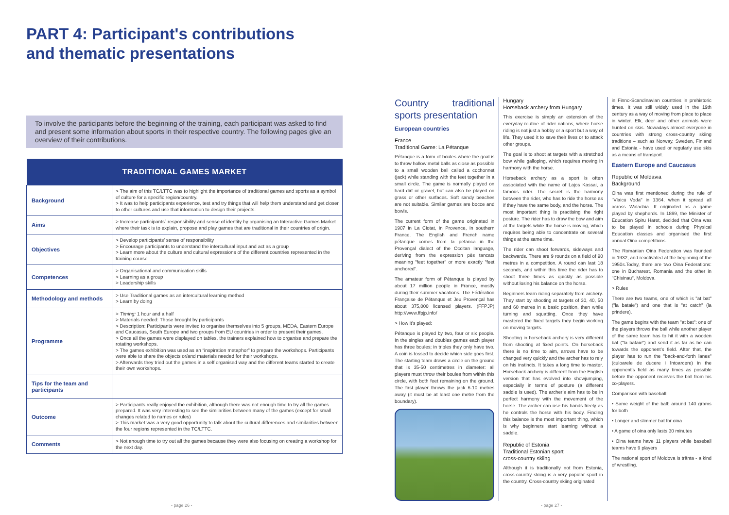PART 4: Participant's contributions
and thematic presentations
To involve the participants before the beginning of the training, each participant was asked to find and present some information about sports in their respective country. The following pages give an overview of their contributions.
| TRADITIONAL GAMES MARKET | |
| --- | --- |
| Background | > The aim of this TC/LTTC was to highlight the importance of traditional games and sports as a symbol of culture for a specific region/country. > It was to help participants experience, test and try things that will help them understand and get closer to other cultures and use that information to design their projects. |
| Aims | > Increase participants´ responsibility and sense of identity by organising an Interactive Games Market where their task is to explain, propose and play games that are traditional in their countries of origin. |
| Objectives | > Develop participants’ sense of responsibility > Encourage participants to understand the intercultural input and act as a group > Learn more about the culture and cultural expressions of the different countries represented in the training course |
| Competences | > Organisational and communication skills > Learning as a group > Leadership skills |
| Methodology and methods | > Use Traditional games as an intercultural learning method > Learn by doing |
| Programme | > Timing: 1 hour and a half > Materials needed: Those brought by participants > Description: Participants were invited to organise themselves into 5 groups, MEDA, Eastern Europe and Caucasus, South Europe and two groups from EU countries in order to present their games. > Once all the games were displayed on tables, the trainers explained how to organise and prepare the rotating workshops. > The games exhibition was used as an “inspiration metaphor” to prepare the workshops. Participants were able to share the objects or/and materials needed for their workshops. > Afterwards they tried out the games in a self organised way and the different teams started to create their own workshops. |
| Tips for the team and participants | |
| Outcome | > Participants really enjoyed the exhibition, although there was not enough time to try all the games prepared. It was very interesting to see the similarities between many of the games (except for small changes related to names or rules) > This market was a very good opportunity to talk about the cultural differences and similarities between the four regions represented in the TC/LTTC. |
| Comments | > Not enough time to try out all the games because they were also focusing on creating a workshop for the next day. |
- page 26 -
Country traditional sports presentation
European countries
France
Traditional Game: La Pétanque
Pétanque is a form of boules where the goal is to throw hollow metal balls as close as possible to a small wooden ball called a cochonnet (jack) while standing with the feet together in a small circle. The game is normally played on hard dirt or gravel, but can also be played on grass or other surfaces. Soft sandy beaches are not suitable. Similar games are bocce and bowls.
The current form of the game originated in 1907 in La Ciotat, in Provence, in southern France. The English and French name pétanque comes from la petanca in the Provençal dialect of the Occitan language, deriving from the expression pès tancats meaning "feet together" or more exactly "feet anchored".
The amateur form of Pétanque is played by about 17 million people in France, mostly during their summer vacations. The Fédération Française de Pétanque et Jeu Provençal has about 375,000 licensed players. (FFPJP) http://www.ffpjp.info/
> How it’s played:
Pétanque is played by two, four or six people. In the singles and doubles games each player has three boules; in triples they only have two. A coin is tossed to decide which side goes first. The starting team draws a circle on the ground that is 35-50 centimetres in diameter: all players must throw their boules from within this circle, with both feet remaining on the ground. The first player throws the jack 6-10 metres away (it must be at least one metre from the boundary).
Hungary
Horseback archery from Hungary
This exercise is simply an extension of the everyday routine of rider nations, where horse riding is not just a hobby or a sport but a way of life. They used it to save their lives or to attack other groups.
The goal is to shoot at targets with a stretched bow while galloping, which requires moving in harmony with the horse.
Horseback archery as a sport is often associated with the name of Lajos Kassai, a famous rider. The secret is the harmony between the rider, who has to ride the horse as if they have the same body, and the horse. The most important thing is practising the right posture. The rider has to draw the bow and aim at the targets while the horse is moving, which requires being able to concentrate on several things at the same time.
The rider can shoot forwards, sideways and backwards. There are 9 rounds on a field of 90 metres in a competition. A round can last 18 seconds, and within this time the rider has to shoot three times as quickly as possible without losing his balance on the horse.
Beginners learn riding separately from archery. They start by shooting at targets of 30, 40, 50 and 60 metres in a basic position, then while turning and squatting. Once they have mastered the fixed targets they begin working on moving targets.
Shooting in horseback archery is very different from shooting at fixed points. On horseback there is no time to aim, arrows have to be changed very quickly and the archer has to rely on his instincts. It takes a long time to master. Horseback archery is different from the English version that has evolved into showjumping, especially in terms of posture (a different saddle is used). The archer’s aim has to be in perfect harmony with the movement of the horse. The archer can use his hands freely as he controls the horse with his body. Finding this balance is the most important thing, which is why beginners start learning without a saddle.
Republic of Estonia
Traditional Estonian sport
cross-country skiing
Although it is traditionally not from Estonia, cross-country skiing is a very popular sport in the country. Cross-country skiing originated
in Finno-Scandinavian countries in prehistoric times. It was still widely used in the 19th century as a way of moving from place to place in winter. Elk, deer and other animals were hunted on skis. Nowadays almost everyone in countries with strong cross-country skiing traditions – such as Norway, Sweden, Finland and Estonia - have used or regularly use skis as a means of transport.
Eastern Europe and Caucasus
Republic of Moldavia
Background
Oina was first mentioned during the rule of "Vlaicu Voda" in 1364, when it spread all across Walachia. It originated as a game played by shepherds. In 1899, the Minister of Education Spiru Haret, decided that Oina was to be played in schools during Physical Education classes and organised the first annual Oina competitions.
The Romanian Oina Federation was founded in 1932, and reactivated at the beginning of the 1950s.Today, there are two Oina Federations: one in Bucharest, Romania and the other in "Chisinau", Moldova.
> Rules
There are two teams, one of which is "at bat" ("la bataie") and one that is "at catch" (la prindere).
The game begins with the team "at bat": one of the players throws the ball while another player of the same team has to hit it with a wooden bat ("la bataie") and send it as far as he can towards the opponent’s field. After that, the player has to run the "back-and-forth lanes" (culoarele de ducere i întoarcere) in the opponent’s field as many times as possible before the opponent receives the ball from his co-players.
Comparison with baseball
• Same weight of the ball: around 140 grams for both
• Longer and slimmer bat for oina
• A game of oina only lasts 30 minutes
• Oina teams have 11 players while baseball teams have 9 players
The national sport of Moldova is trânta - a kind of wrestling.
- page 27 -